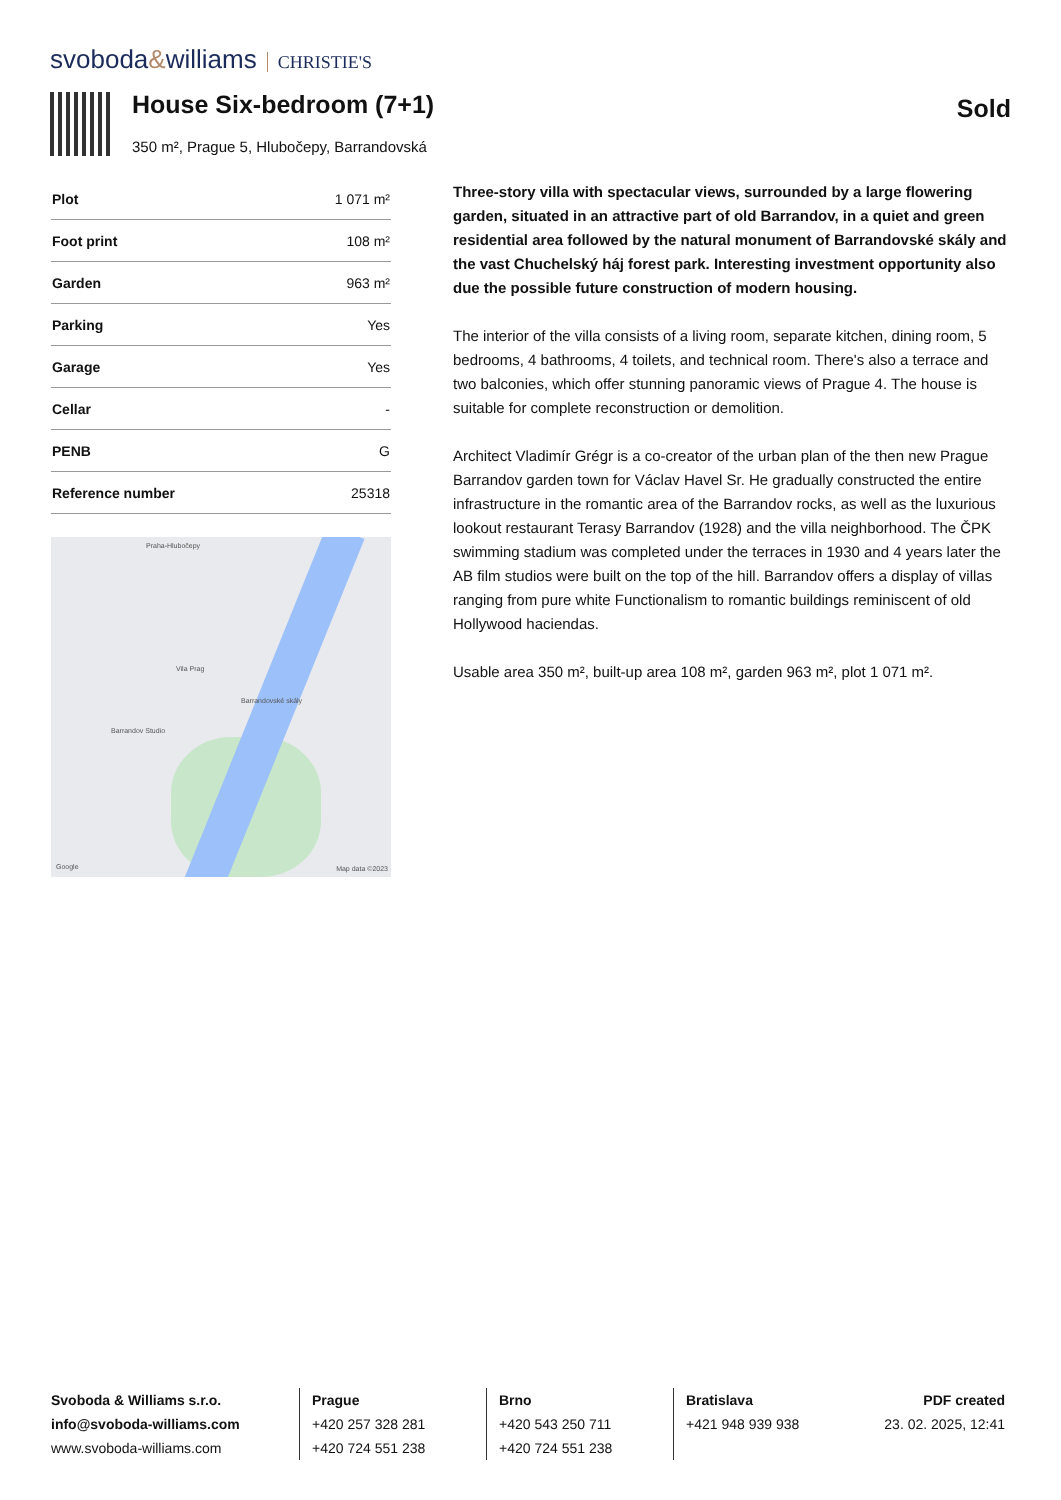svoboda&williams CHRISTIE'S
House Six-bedroom (7+1) Sold
350 m², Prague 5, Hlubočepy, Barrandovská
| Plot | 1 071 m² |
| Foot print | 108 m² |
| Garden | 963 m² |
| Parking | Yes |
| Garage | Yes |
| Cellar | - |
| PENB | G |
| Reference number | 25318 |
Praha-Hlubočepy
Vila Prag
Barrandovské skály
Barrandov Studio
Google Map data ©2023
Three-story villa with spectacular views, surrounded by a large flowering garden, situated in an attractive part of old Barrandov, in a quiet and green residential area followed by the natural monument of Barrandovské skály and the vast Chuchelský háj forest park. Interesting investment opportunity also due the possible future construction of modern housing.
The interior of the villa consists of a living room, separate kitchen, dining room, 5 bedrooms, 4 bathrooms, 4 toilets, and technical room. There's also a terrace and two balconies, which offer stunning panoramic views of Prague 4. The house is suitable for complete reconstruction or demolition.
Architect Vladimír Grégr is a co-creator of the urban plan of the then new Prague Barrandov garden town for Václav Havel Sr. He gradually constructed the entire infrastructure in the romantic area of the Barrandov rocks, as well as the luxurious lookout restaurant Terasy Barrandov (1928) and the villa neighborhood. The ČPK swimming stadium was completed under the terraces in 1930 and 4 years later the AB film studios were built on the top of the hill. Barrandov offers a display of villas ranging from pure white Functionalism to romantic buildings reminiscent of old Hollywood haciendas.
Usable area 350 m², built-up area 108 m², garden 963 m², plot 1 071 m².
Svoboda & Williams s.r.o.
info@svoboda-williams.com
www.svoboda-williams.com
Prague
+420 257 328 281
+420 724 551 238
Brno
+420 543 250 711
+420 724 551 238
Bratislava
+421 948 939 938
PDF created
23. 02. 2025, 12:41